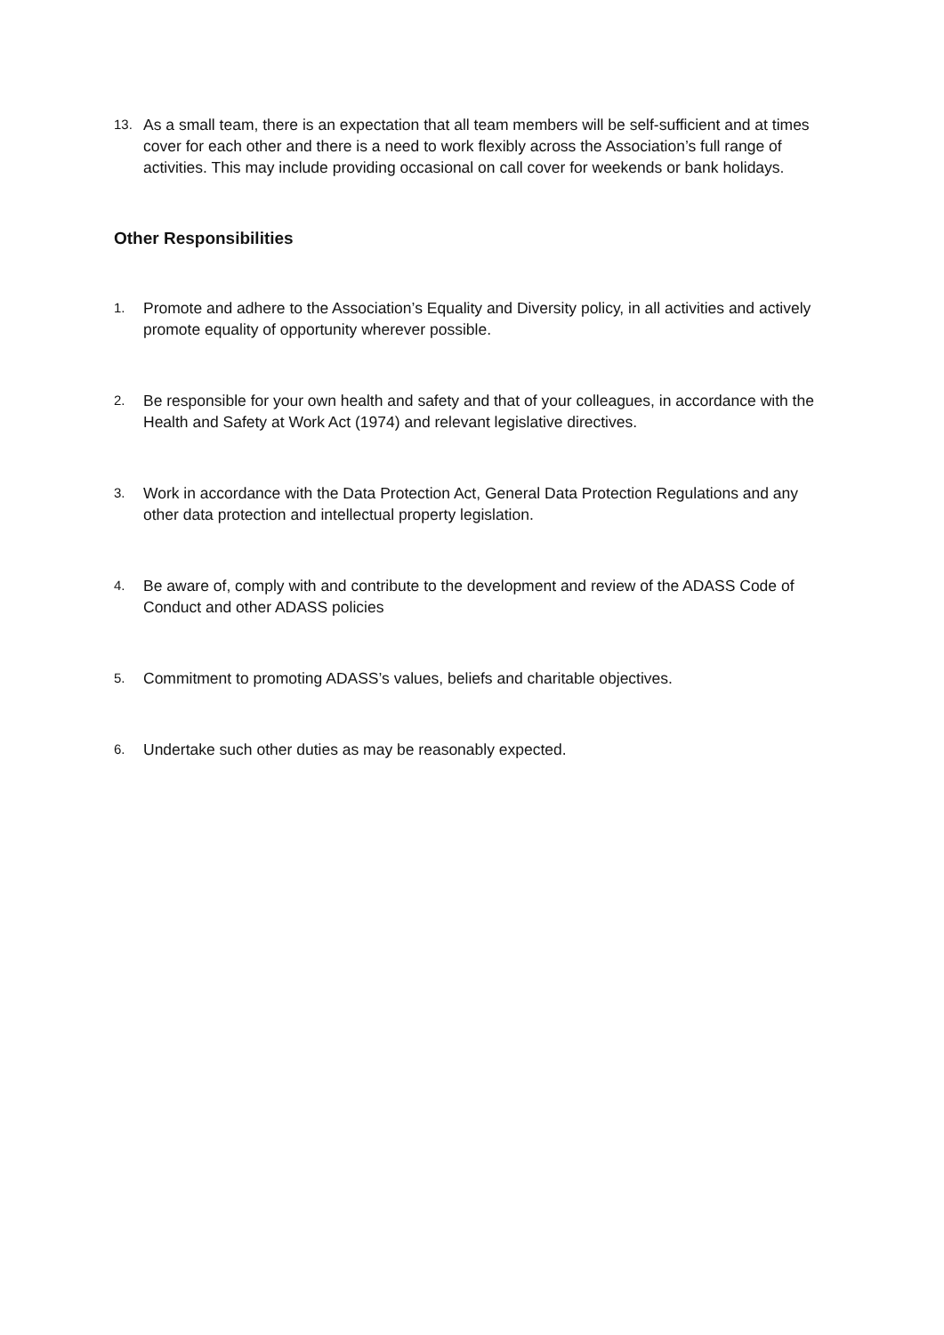13. As a small team, there is an expectation that all team members will be self-sufficient and at times cover for each other and there is a need to work flexibly across the Association’s full range of activities. This may include providing occasional on call cover for weekends or bank holidays.
Other Responsibilities
1. Promote and adhere to the Association’s Equality and Diversity policy, in all activities and actively promote equality of opportunity wherever possible.
2. Be responsible for your own health and safety and that of your colleagues, in accordance with the Health and Safety at Work Act (1974) and relevant legislative directives.
3. Work in accordance with the Data Protection Act, General Data Protection Regulations and any other data protection and intellectual property legislation.
4. Be aware of, comply with and contribute to the development and review of the ADASS Code of Conduct and other ADASS policies
5. Commitment to promoting ADASS’s values, beliefs and charitable objectives.
6. Undertake such other duties as may be reasonably expected.